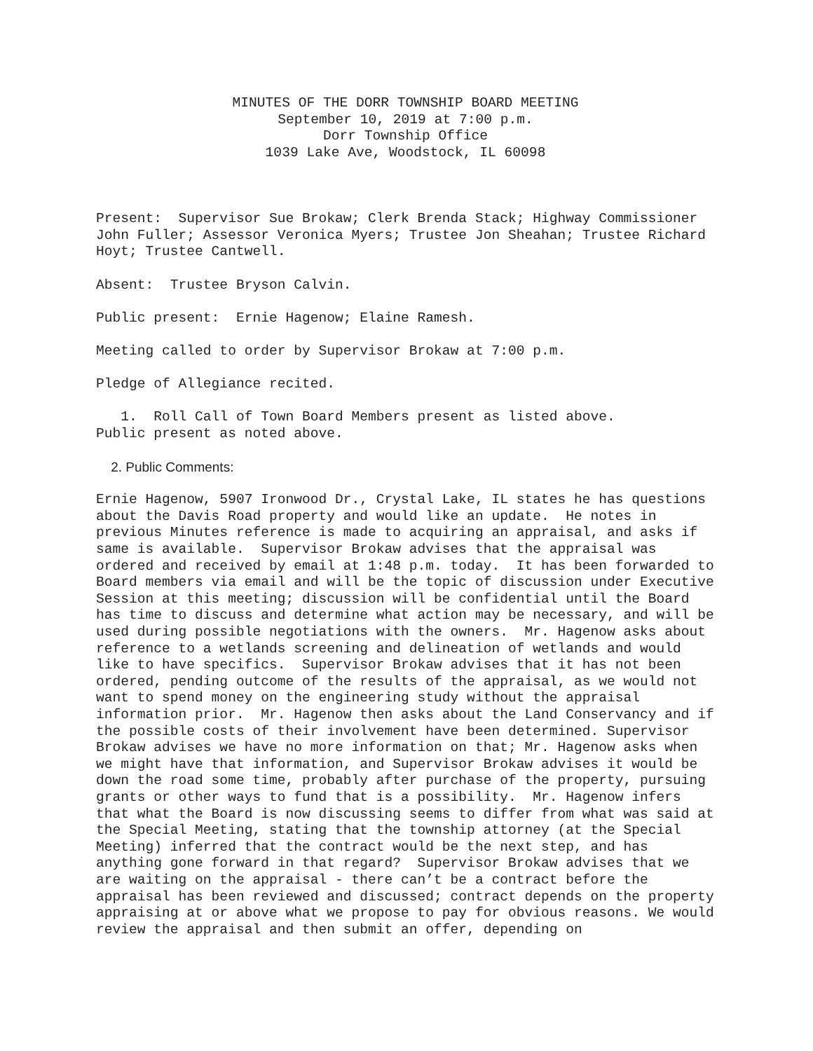MINUTES OF THE DORR TOWNSHIP BOARD MEETING
September 10, 2019 at 7:00 p.m.
Dorr Township Office
1039 Lake Ave, Woodstock, IL 60098
Present: Supervisor Sue Brokaw; Clerk Brenda Stack; Highway Commissioner John Fuller; Assessor Veronica Myers; Trustee Jon Sheahan; Trustee Richard Hoyt; Trustee Cantwell.
Absent: Trustee Bryson Calvin.
Public present: Ernie Hagenow; Elaine Ramesh.
Meeting called to order by Supervisor Brokaw at 7:00 p.m.
Pledge of Allegiance recited.
1. Roll Call of Town Board Members present as listed above.
Public present as noted above.
2. Public Comments:
Ernie Hagenow, 5907 Ironwood Dr., Crystal Lake, IL states he has questions about the Davis Road property and would like an update. He notes in previous Minutes reference is made to acquiring an appraisal, and asks if same is available. Supervisor Brokaw advises that the appraisal was ordered and received by email at 1:48 p.m. today. It has been forwarded to Board members via email and will be the topic of discussion under Executive Session at this meeting; discussion will be confidential until the Board has time to discuss and determine what action may be necessary, and will be used during possible negotiations with the owners. Mr. Hagenow asks about reference to a wetlands screening and delineation of wetlands and would like to have specifics. Supervisor Brokaw advises that it has not been ordered, pending outcome of the results of the appraisal, as we would not want to spend money on the engineering study without the appraisal information prior. Mr. Hagenow then asks about the Land Conservancy and if the possible costs of their involvement have been determined. Supervisor Brokaw advises we have no more information on that; Mr. Hagenow asks when we might have that information, and Supervisor Brokaw advises it would be down the road some time, probably after purchase of the property, pursuing grants or other ways to fund that is a possibility. Mr. Hagenow infers that what the Board is now discussing seems to differ from what was said at the Special Meeting, stating that the township attorney (at the Special Meeting) inferred that the contract would be the next step, and has anything gone forward in that regard? Supervisor Brokaw advises that we are waiting on the appraisal - there can’t be a contract before the appraisal has been reviewed and discussed; contract depends on the property appraising at or above what we propose to pay for obvious reasons. We would review the appraisal and then submit an offer, depending on